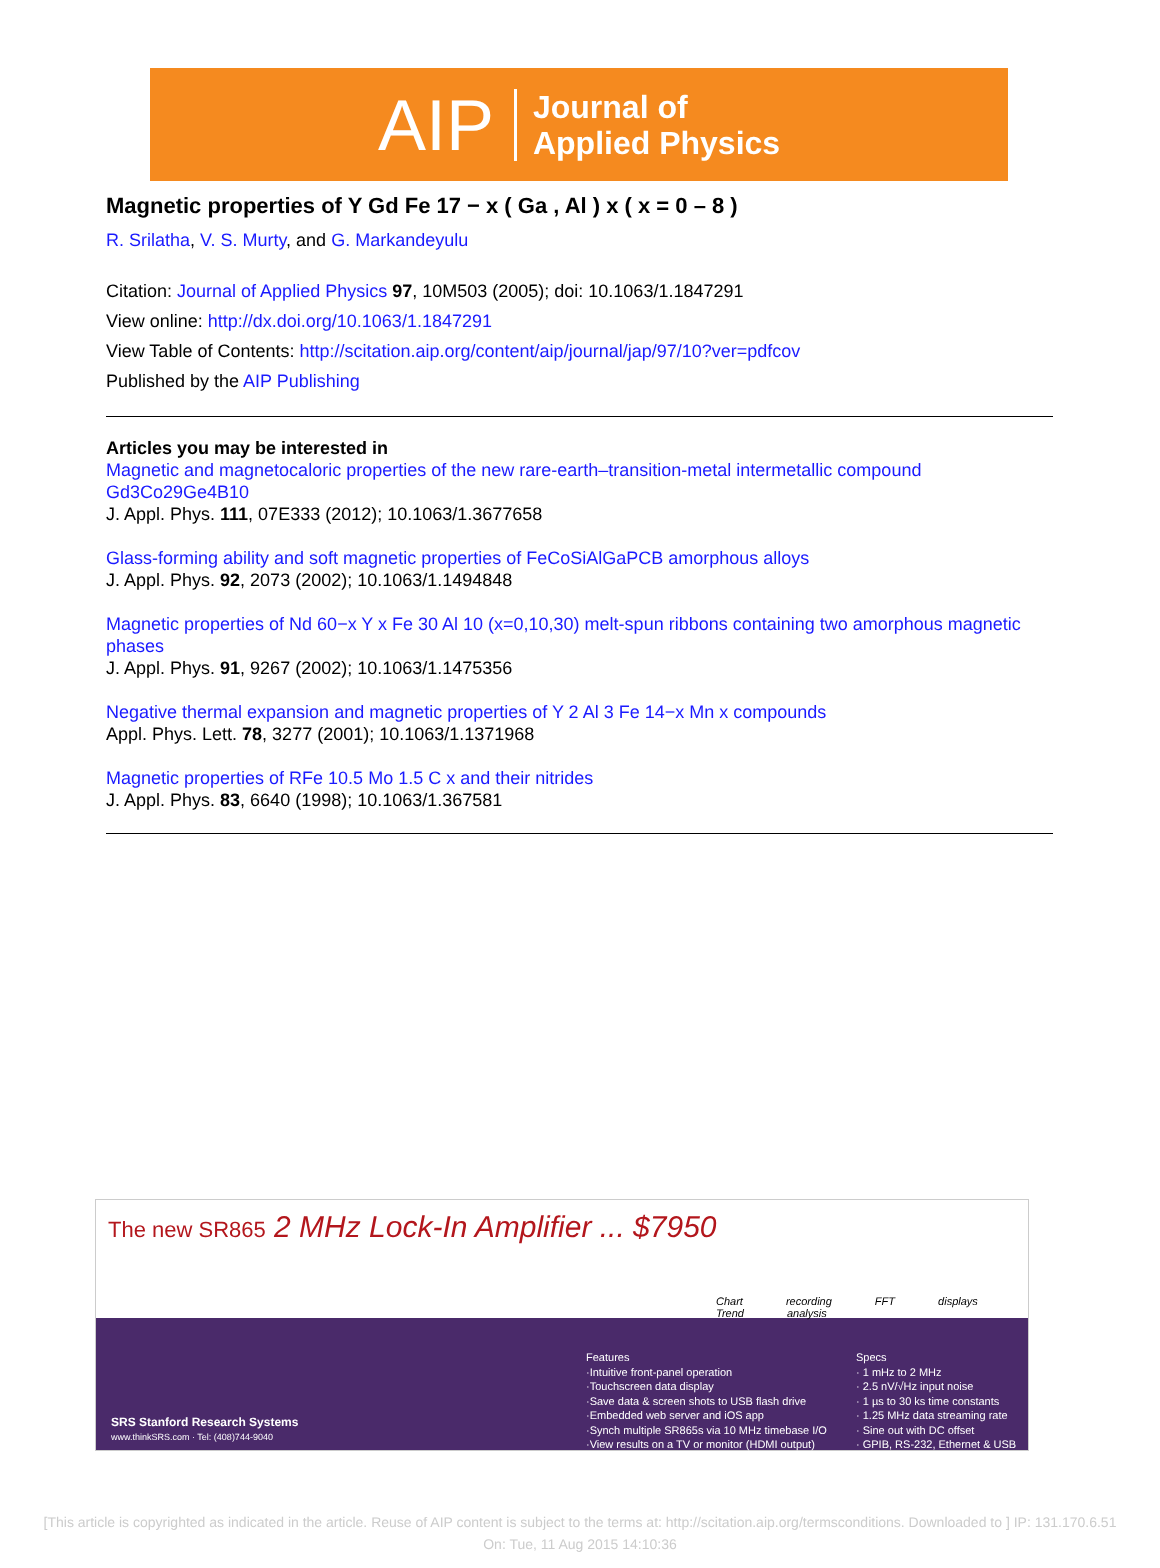AIP Journal of
Applied Physics
Magnetic properties of Y Gd Fe 17 − x ( Ga , Al ) x ( x = 0 – 8 )
R. Srilatha, V. S. Murty, and G. Markandeyulu
Citation: Journal of Applied Physics 97, 10M503 (2005); doi: 10.1063/1.1847291
View online: http://dx.doi.org/10.1063/1.1847291
View Table of Contents: http://scitation.aip.org/content/aip/journal/jap/97/10?ver=pdfcov
Published by the AIP Publishing
Articles you may be interested in
Magnetic and magnetocaloric properties of the new rare-earth–transition-metal intermetallic compound Gd3Co29Ge4B10
J. Appl. Phys. 111, 07E333 (2012); 10.1063/1.3677658
Glass-forming ability and soft magnetic properties of FeCoSiAlGaPCB amorphous alloys
J. Appl. Phys. 92, 2073 (2002); 10.1063/1.1494848
Magnetic properties of Nd 60−x Y x Fe 30 Al 10 (x=0,10,30) melt-spun ribbons containing two amorphous magnetic phases
J. Appl. Phys. 91, 9267 (2002); 10.1063/1.1475356
Negative thermal expansion and magnetic properties of Y 2 Al 3 Fe 14−x Mn x compounds
Appl. Phys. Lett. 78, 3277 (2001); 10.1063/1.1371968
Magnetic properties of RFe 10.5 Mo 1.5 C x and their nitrides
J. Appl. Phys. 83, 6640 (1998); 10.1063/1.367581
The new SR865 2 MHz Lock-In Amplifier ... $7950
Chart recording FFT displays Trend analysis
Features
·Intuitive front-panel operation
·Touchscreen data display
·Save data & screen shots to USB flash drive
·Embedded web server and iOS app
·Synch multiple SR865s via 10 MHz timebase I/O
·View results on a TV or monitor (HDMI output)
Specs
· 1 mHz to 2 MHz
· 2.5 nV/√Hz input noise
· 1 µs to 30 ks time constants
· 1.25 MHz data streaming rate
· Sine out with DC offset
· GPIB, RS-232, Ethernet & USB
SRS Stanford Research Systems
www.thinkSRS.com · Tel: (408)744-9040
[This article is copyrighted as indicated in the article. Reuse of AIP content is subject to the terms at: http://scitation.aip.org/termsconditions. Downloaded to ] IP: 131.170.6.51 On: Tue, 11 Aug 2015 14:10:36